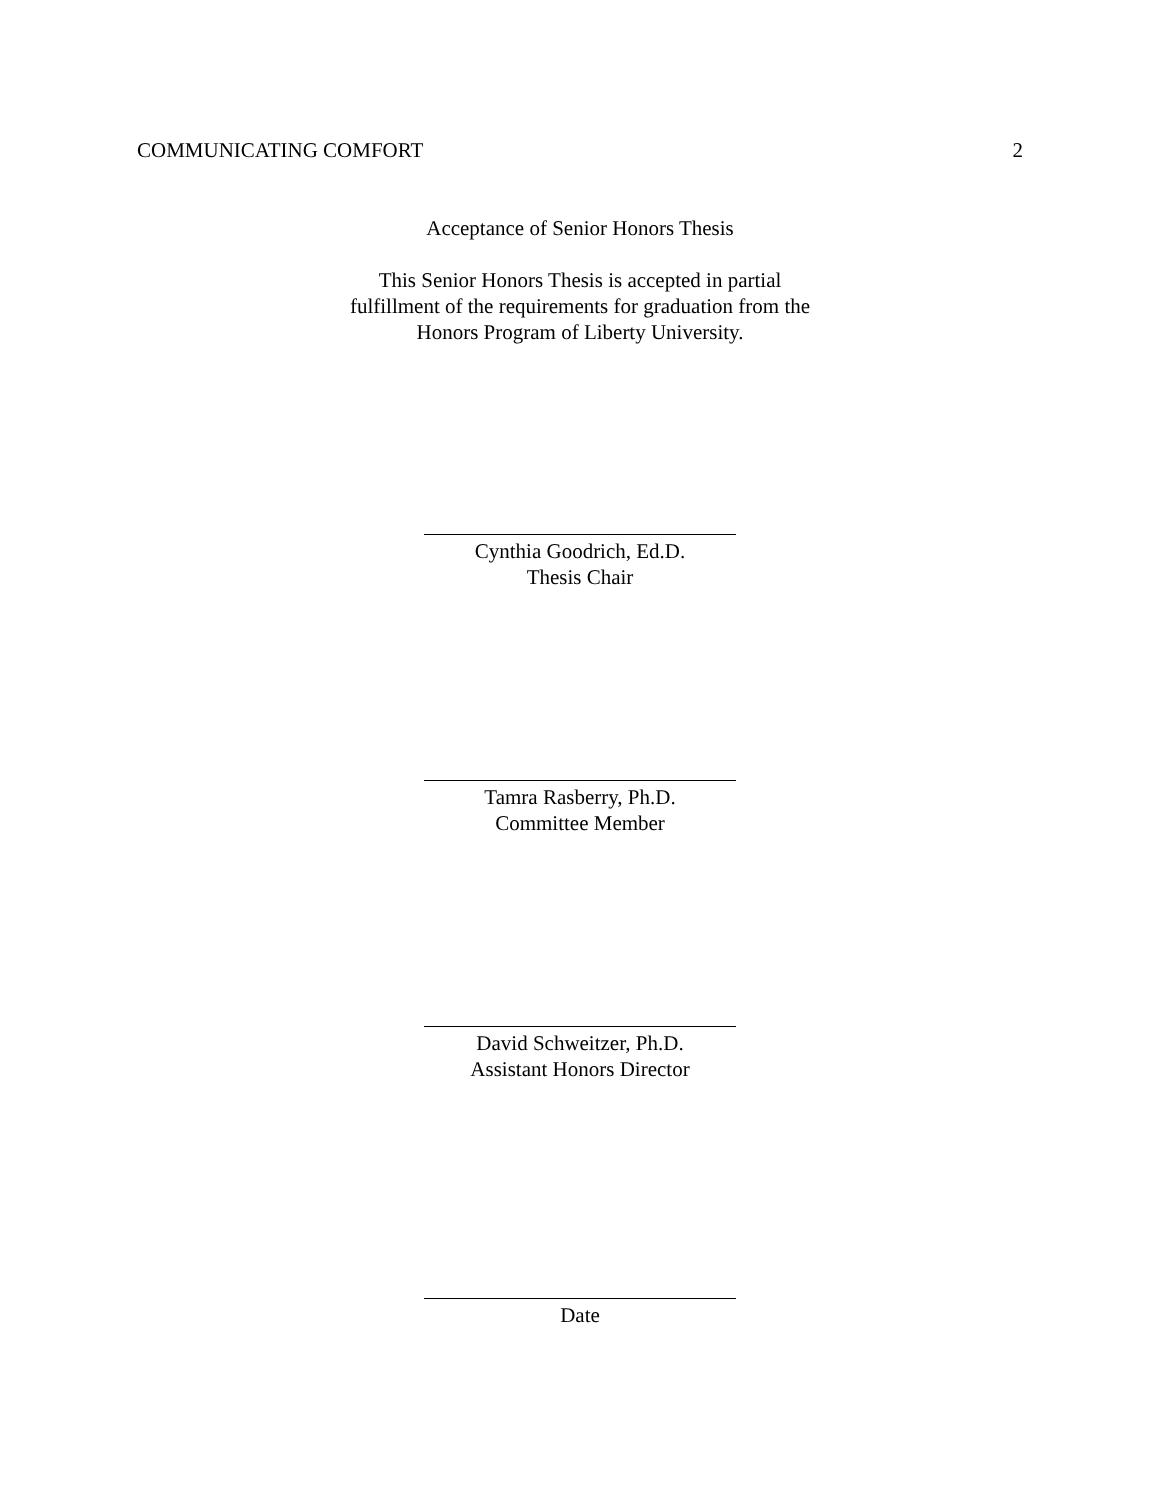COMMUNICATING COMFORT 2
Acceptance of Senior Honors Thesis
This Senior Honors Thesis is accepted in partial
fulfillment of the requirements for graduation from the
Honors Program of Liberty University.
Cynthia Goodrich, Ed.D.
Thesis Chair
Tamra Rasberry, Ph.D.
Committee Member
David Schweitzer, Ph.D.
Assistant Honors Director
Date